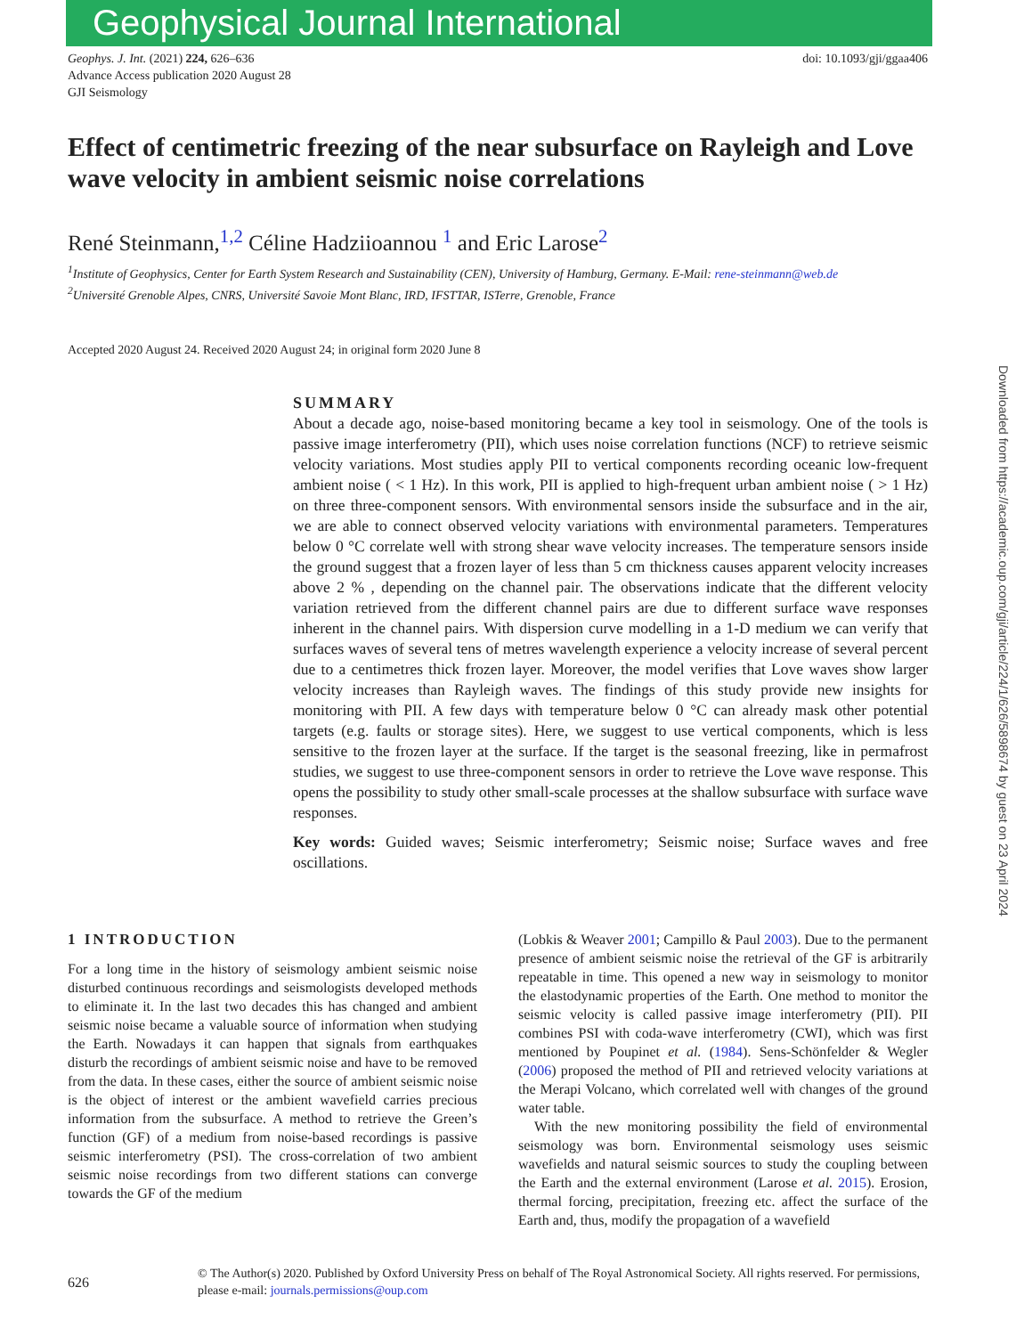Geophysical Journal International
Geophys. J. Int. (2021) 224, 626–636
Advance Access publication 2020 August 28
GJI Seismology
doi: 10.1093/gji/ggaa406
Effect of centimetric freezing of the near subsurface on Rayleigh and Love wave velocity in ambient seismic noise correlations
René Steinmann,<sup>1,2</sup> Céline Hadziioannou <sup>1</sup> and Eric Larose<sup>2</sup>
<sup>1</sup> Institute of Geophysics, Center for Earth System Research and Sustainability (CEN), University of Hamburg, Germany. E-Mail: rene-steinmann@web.de
<sup>2</sup> Université Grenoble Alpes, CNRS, Université Savoie Mont Blanc, IRD, IFSTTAR, ISTerre, Grenoble, France
Accepted 2020 August 24. Received 2020 August 24; in original form 2020 June 8
SUMMARY
About a decade ago, noise-based monitoring became a key tool in seismology. One of the tools is passive image interferometry (PII), which uses noise correlation functions (NCF) to retrieve seismic velocity variations. Most studies apply PII to vertical components recording oceanic low-frequent ambient noise ( < 1 Hz). In this work, PII is applied to high-frequent urban ambient noise ( > 1 Hz) on three three-component sensors. With environmental sensors inside the subsurface and in the air, we are able to connect observed velocity variations with environmental parameters. Temperatures below 0 °C correlate well with strong shear wave velocity increases. The temperature sensors inside the ground suggest that a frozen layer of less than 5 cm thickness causes apparent velocity increases above 2 % , depending on the channel pair. The observations indicate that the different velocity variation retrieved from the different channel pairs are due to different surface wave responses inherent in the channel pairs. With dispersion curve modelling in a 1-D medium we can verify that surfaces waves of several tens of metres wavelength experience a velocity increase of several percent due to a centimetres thick frozen layer. Moreover, the model verifies that Love waves show larger velocity increases than Rayleigh waves. The findings of this study provide new insights for monitoring with PII. A few days with temperature below 0 °C can already mask other potential targets (e.g. faults or storage sites). Here, we suggest to use vertical components, which is less sensitive to the frozen layer at the surface. If the target is the seasonal freezing, like in permafrost studies, we suggest to use three-component sensors in order to retrieve the Love wave response. This opens the possibility to study other small-scale processes at the shallow subsurface with surface wave responses.
Key words: Guided waves; Seismic interferometry; Seismic noise; Surface waves and free oscillations.
1 INTRODUCTION
For a long time in the history of seismology ambient seismic noise disturbed continuous recordings and seismologists developed methods to eliminate it. In the last two decades this has changed and ambient seismic noise became a valuable source of information when studying the Earth. Nowadays it can happen that signals from earthquakes disturb the recordings of ambient seismic noise and have to be removed from the data. In these cases, either the source of ambient seismic noise is the object of interest or the ambient wavefield carries precious information from the subsurface. A method to retrieve the Green’s function (GF) of a medium from noise-based recordings is passive seismic interferometry (PSI). The cross-correlation of two ambient seismic noise recordings from two different stations can converge towards the GF of the medium
(Lobkis & Weaver 2001; Campillo & Paul 2003). Due to the permanent presence of ambient seismic noise the retrieval of the GF is arbitrarily repeatable in time. This opened a new way in seismology to monitor the elastodynamic properties of the Earth. One method to monitor the seismic velocity is called passive image interferometry (PII). PII combines PSI with coda-wave interferometry (CWI), which was first mentioned by Poupinet et al. (1984). Sens-Schönfelder & Wegler (2006) proposed the method of PII and retrieved velocity variations at the Merapi Volcano, which correlated well with changes of the ground water table.
With the new monitoring possibility the field of environmental seismology was born. Environmental seismology uses seismic wavefields and natural seismic sources to study the coupling between the Earth and the external environment (Larose et al. 2015). Erosion, thermal forcing, precipitation, freezing etc. affect the surface of the Earth and, thus, modify the propagation of a wavefield
626
© The Author(s) 2020. Published by Oxford University Press on behalf of The Royal Astronomical Society. All rights reserved. For permissions, please e-mail: journals.permissions@oup.com
Downloaded from https://academic.oup.com/gji/article/224/1/626/5898674 by guest on 23 April 2024